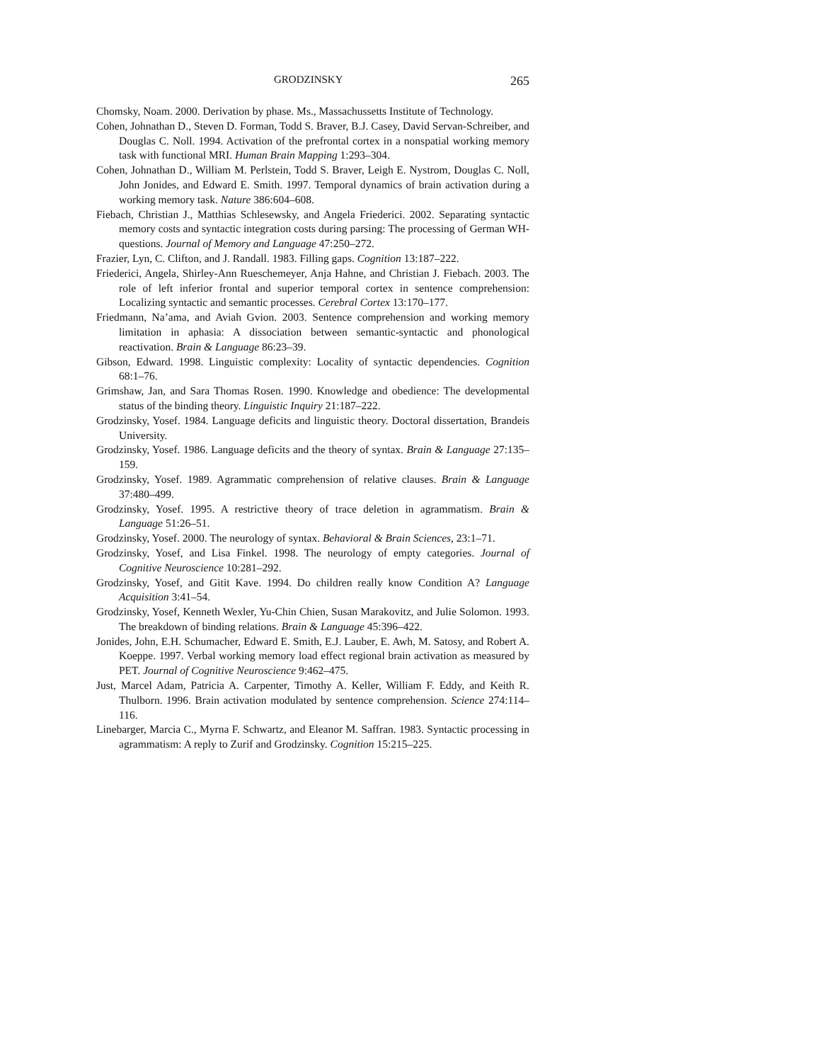GRODZINSKY 265
Chomsky, Noam. 2000. Derivation by phase. Ms., Massachussetts Institute of Technology.
Cohen, Johnathan D., Steven D. Forman, Todd S. Braver, B.J. Casey, David Servan-Schreiber, and Douglas C. Noll. 1994. Activation of the prefrontal cortex in a nonspatial working memory task with functional MRI. Human Brain Mapping 1:293–304.
Cohen, Johnathan D., William M. Perlstein, Todd S. Braver, Leigh E. Nystrom, Douglas C. Noll, John Jonides, and Edward E. Smith. 1997. Temporal dynamics of brain activation during a working memory task. Nature 386:604–608.
Fiebach, Christian J., Matthias Schlesewsky, and Angela Friederici. 2002. Separating syntactic memory costs and syntactic integration costs during parsing: The processing of German WH-questions. Journal of Memory and Language 47:250–272.
Frazier, Lyn, C. Clifton, and J. Randall. 1983. Filling gaps. Cognition 13:187–222.
Friederici, Angela, Shirley-Ann Rueschemeyer, Anja Hahne, and Christian J. Fiebach. 2003. The role of left inferior frontal and superior temporal cortex in sentence comprehension: Localizing syntactic and semantic processes. Cerebral Cortex 13:170–177.
Friedmann, Na’ama, and Aviah Gvion. 2003. Sentence comprehension and working memory limitation in aphasia: A dissociation between semantic-syntactic and phonological reactivation. Brain & Language 86:23–39.
Gibson, Edward. 1998. Linguistic complexity: Locality of syntactic dependencies. Cognition 68:1–76.
Grimshaw, Jan, and Sara Thomas Rosen. 1990. Knowledge and obedience: The developmental status of the binding theory. Linguistic Inquiry 21:187–222.
Grodzinsky, Yosef. 1984. Language deficits and linguistic theory. Doctoral dissertation, Brandeis University.
Grodzinsky, Yosef. 1986. Language deficits and the theory of syntax. Brain & Language 27:135–159.
Grodzinsky, Yosef. 1989. Agrammatic comprehension of relative clauses. Brain & Language 37:480–499.
Grodzinsky, Yosef. 1995. A restrictive theory of trace deletion in agrammatism. Brain & Language 51:26–51.
Grodzinsky, Yosef. 2000. The neurology of syntax. Behavioral & Brain Sciences, 23:1–71.
Grodzinsky, Yosef, and Lisa Finkel. 1998. The neurology of empty categories. Journal of Cognitive Neuroscience 10:281–292.
Grodzinsky, Yosef, and Gitit Kave. 1994. Do children really know Condition A? Language Acquisition 3:41–54.
Grodzinsky, Yosef, Kenneth Wexler, Yu-Chin Chien, Susan Marakovitz, and Julie Solomon. 1993. The breakdown of binding relations. Brain & Language 45:396–422.
Jonides, John, E.H. Schumacher, Edward E. Smith, E.J. Lauber, E. Awh, M. Satosy, and Robert A. Koeppe. 1997. Verbal working memory load effect regional brain activation as measured by PET. Journal of Cognitive Neuroscience 9:462–475.
Just, Marcel Adam, Patricia A. Carpenter, Timothy A. Keller, William F. Eddy, and Keith R. Thulborn. 1996. Brain activation modulated by sentence comprehension. Science 274:114–116.
Linebarger, Marcia C., Myrna F. Schwartz, and Eleanor M. Saffran. 1983. Syntactic processing in agrammatism: A reply to Zurif and Grodzinsky. Cognition 15:215–225.